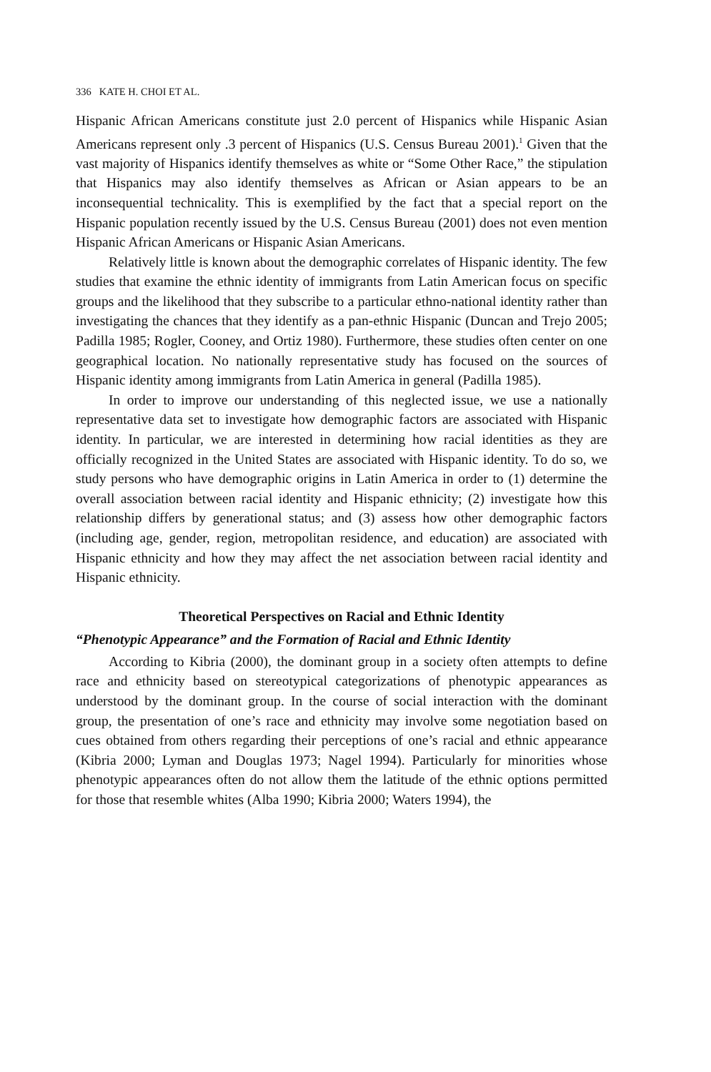336 KATE H. CHOI ET AL.
Hispanic African Americans constitute just 2.0 percent of Hispanics while Hispanic Asian Americans represent only .3 percent of Hispanics (U.S. Census Bureau 2001).<sup>1</sup> Given that the vast majority of Hispanics identify themselves as white or “Some Other Race,” the stipulation that Hispanics may also identify themselves as African or Asian appears to be an inconsequential technicality. This is exemplified by the fact that a special report on the Hispanic population recently issued by the U.S. Census Bureau (2001) does not even mention Hispanic African Americans or Hispanic Asian Americans.
Relatively little is known about the demographic correlates of Hispanic identity. The few studies that examine the ethnic identity of immigrants from Latin American focus on specific groups and the likelihood that they subscribe to a particular ethno-national identity rather than investigating the chances that they identify as a pan-ethnic Hispanic (Duncan and Trejo 2005; Padilla 1985; Rogler, Cooney, and Ortiz 1980). Furthermore, these studies often center on one geographical location. No nationally representative study has focused on the sources of Hispanic identity among immigrants from Latin America in general (Padilla 1985).
In order to improve our understanding of this neglected issue, we use a nationally representative data set to investigate how demographic factors are associated with Hispanic identity. In particular, we are interested in determining how racial identities as they are officially recognized in the United States are associated with Hispanic identity. To do so, we study persons who have demographic origins in Latin America in order to (1) determine the overall association between racial identity and Hispanic ethnicity; (2) investigate how this relationship differs by generational status; and (3) assess how other demographic factors (including age, gender, region, metropolitan residence, and education) are associated with Hispanic ethnicity and how they may affect the net association between racial identity and Hispanic ethnicity.
Theoretical Perspectives on Racial and Ethnic Identity
“Phenotypic Appearance” and the Formation of Racial and Ethnic Identity
According to Kibria (2000), the dominant group in a society often attempts to define race and ethnicity based on stereotypical categorizations of phenotypic appearances as understood by the dominant group. In the course of social interaction with the dominant group, the presentation of one’s race and ethnicity may involve some negotiation based on cues obtained from others regarding their perceptions of one’s racial and ethnic appearance (Kibria 2000; Lyman and Douglas 1973; Nagel 1994). Particularly for minorities whose phenotypic appearances often do not allow them the latitude of the ethnic options permitted for those that resemble whites (Alba 1990; Kibria 2000; Waters 1994), the